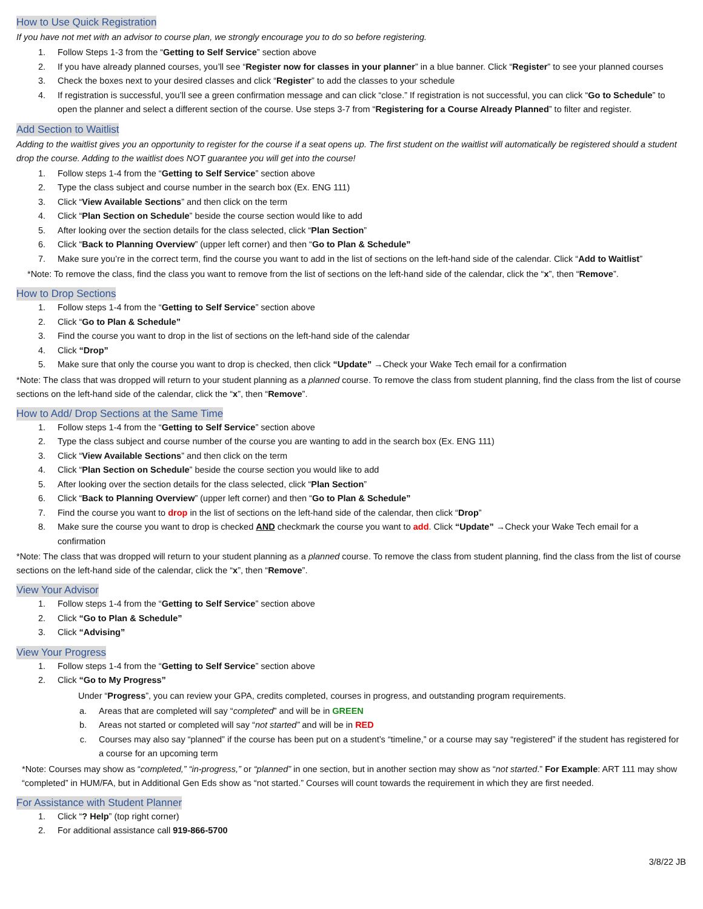How to Use Quick Registration
If you have not met with an advisor to course plan, we strongly encourage you to do so before registering.
1. Follow Steps 1-3 from the “Getting to Self Service” section above
2. If you have already planned courses, you’ll see “Register now for classes in your planner” in a blue banner. Click “Register” to see your planned courses
3. Check the boxes next to your desired classes and click “Register” to add the classes to your schedule
4. If registration is successful, you’ll see a green confirmation message and can click “close.” If registration is not successful, you can click “Go to Schedule” to open the planner and select a different section of the course. Use steps 3-7 from “Registering for a Course Already Planned” to filter and register.
Add Section to Waitlist
Adding to the waitlist gives you an opportunity to register for the course if a seat opens up. The first student on the waitlist will automatically be registered should a student drop the course. Adding to the waitlist does NOT guarantee you will get into the course!
1. Follow steps 1-4 from the “Getting to Self Service” section above
2. Type the class subject and course number in the search box (Ex. ENG 111)
3. Click “View Available Sections” and then click on the term
4. Click “Plan Section on Schedule” beside the course section would like to add
5. After looking over the section details for the class selected, click “Plan Section”
6. Click “Back to Planning Overview” (upper left corner) and then “Go to Plan & Schedule”
7. Make sure you’re in the correct term, find the course you want to add in the list of sections on the left-hand side of the calendar. Click “Add to Waitlist”
*Note: To remove the class, find the class you want to remove from the list of sections on the left-hand side of the calendar, click the “x”, then “Remove”.
How to Drop Sections
1. Follow steps 1-4 from the “Getting to Self Service” section above
2. Click “Go to Plan & Schedule”
3. Find the course you want to drop in the list of sections on the left-hand side of the calendar
4. Click “Drop”
5. Make sure that only the course you want to drop is checked, then click “Update” →Check your Wake Tech email for a confirmation
*Note: The class that was dropped will return to your student planning as a planned course. To remove the class from student planning, find the class from the list of course sections on the left-hand side of the calendar, click the “x”, then “Remove”.
How to Add/ Drop Sections at the Same Time
1. Follow steps 1-4 from the “Getting to Self Service” section above
2. Type the class subject and course number of the course you are wanting to add in the search box (Ex. ENG 111)
3. Click “View Available Sections” and then click on the term
4. Click “Plan Section on Schedule” beside the course section you would like to add
5. After looking over the section details for the class selected, click “Plan Section”
6. Click “Back to Planning Overview” (upper left corner) and then “Go to Plan & Schedule”
7. Find the course you want to drop in the list of sections on the left-hand side of the calendar, then click “Drop”
8. Make sure the course you want to drop is checked AND checkmark the course you want to add. Click “Update” →Check your Wake Tech email for a confirmation
*Note: The class that was dropped will return to your student planning as a planned course. To remove the class from student planning, find the class from the list of course sections on the left-hand side of the calendar, click the “x”, then “Remove”.
View Your Advisor
1. Follow steps 1-4 from the “Getting to Self Service” section above
2. Click “Go to Plan & Schedule”
3. Click “Advising”
View Your Progress
1. Follow steps 1-4 from the “Getting to Self Service” section above
2. Click “Go to My Progress”
Under “Progress”, you can review your GPA, credits completed, courses in progress, and outstanding program requirements.
a. Areas that are completed will say “completed” and will be in GREEN
b. Areas not started or completed will say “not started” and will be in RED
c. Courses may also say “planned” if the course has been put on a student’s “timeline,” or a course may say “registered” if the student has registered for a course for an upcoming term
*Note: Courses may show as “completed,” “in-progress,” or “planned” in one section, but in another section may show as “not started.” For Example: ART 111 may show “completed” in HUM/FA, but in Additional Gen Eds show as “not started.” Courses will count towards the requirement in which they are first needed.
For Assistance with Student Planner
1. Click “? Help” (top right corner)
2. For additional assistance call 919-866-5700
3/8/22 JB